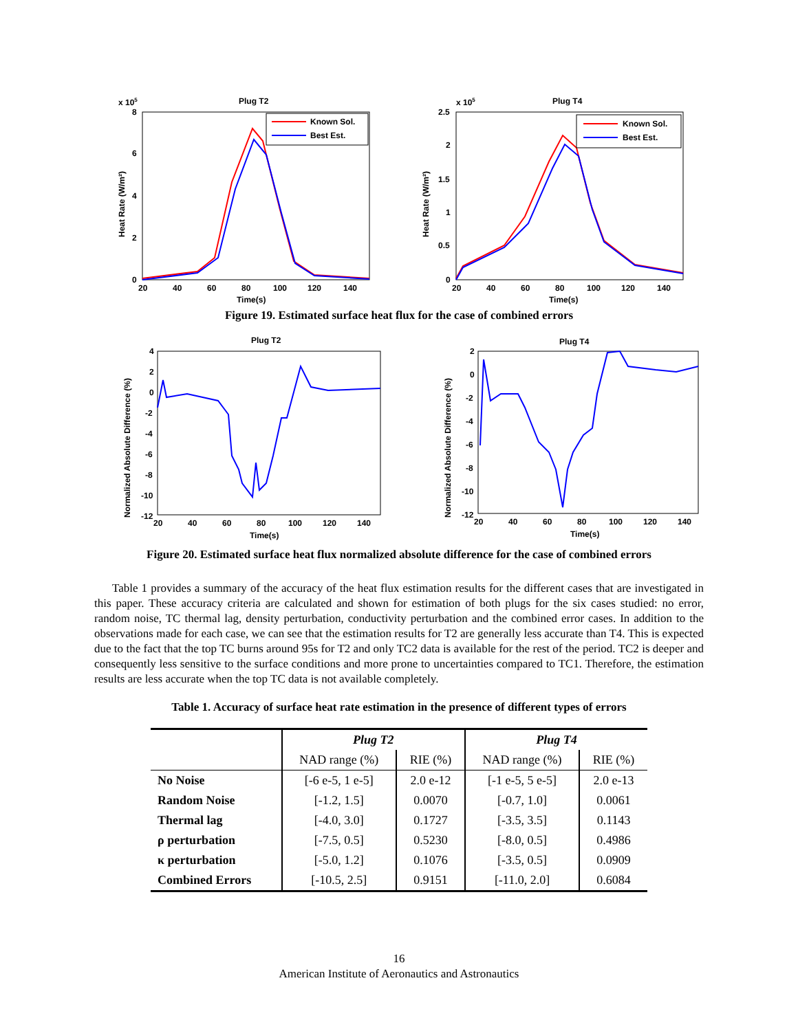x 105
Plug T2
8
6
4
2
0
20
40
60
80
100
120
140
Time(s)
Heat Rate (W/m²)
Known Sol.
Best Est.
x 105
Plug T4
2.5
2
1.5
1
0.5
0
20
40
60
80
100
120
140
Time(s)
Heat Rate (W/m²)
Known Sol.
Best Est.
Figure 19. Estimated surface heat flux for the case of combined errors
Plug T2
4
2
0
-2
-4
-6
-8
-10
-12
20
40
60
80
100
120
140
Time(s)
Normalized Absolute Difference (%)
Plug T4
2
0
-2
-4
-6
-8
-10
-12
20
40
60
80
100
120
140
Time(s)
Normalized Absolute Difference (%)
Figure 20. Estimated surface heat flux normalized absolute difference for the case of combined errors
Table 1 provides a summary of the accuracy of the heat flux estimation results for the different cases that are investigated in this paper. These accuracy criteria are calculated and shown for estimation of both plugs for the six cases studied: no error, random noise, TC thermal lag, density perturbation, conductivity perturbation and the combined error cases. In addition to the observations made for each case, we can see that the estimation results for T2 are generally less accurate than T4. This is expected due to the fact that the top TC burns around 95s for T2 and only TC2 data is available for the rest of the period. TC2 is deeper and consequently less sensitive to the surface conditions and more prone to uncertainties compared to TC1. Therefore, the estimation results are less accurate when the top TC data is not available completely.
Table 1. Accuracy of surface heat rate estimation in the presence of different types of errors
| | Plug T2 | | Plug T4 | |
| --- | --- | --- | --- | --- |
| | NAD range (%) | RIE (%) | NAD range (%) | RIE (%) |
| No Noise | [-6 e-5, 1 e-5] | 2.0 e-12 | [-1 e-5, 5 e-5] | 2.0 e-13 |
| Random Noise | [-1.2, 1.5] | 0.0070 | [-0.7, 1.0] | 0.0061 |
| Thermal lag | [-4.0, 3.0] | 0.1727 | [-3.5, 3.5] | 0.1143 |
| ρ perturbation | [-7.5, 0.5] | 0.5230 | [-8.0, 0.5] | 0.4986 |
| κ perturbation | [-5.0, 1.2] | 0.1076 | [-3.5, 0.5] | 0.0909 |
| Combined Errors | [-10.5, 2.5] | 0.9151 | [-11.0, 2.0] | 0.6084 |
16
American Institute of Aeronautics and Astronautics